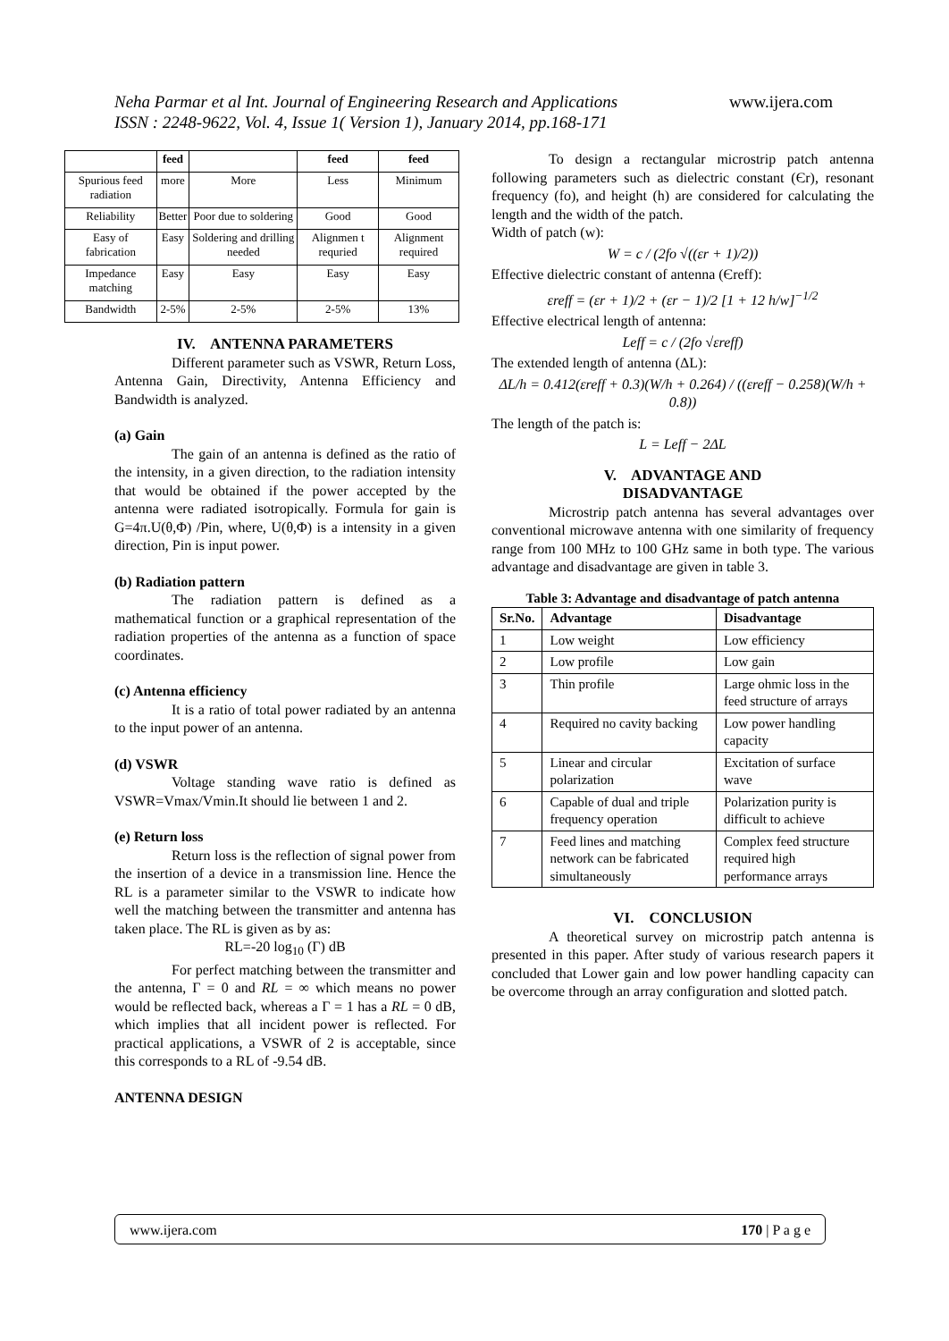www.ijera.com Neha Parmar et al Int. Journal of Engineering Research and Applications
ISSN : 2248-9622, Vol. 4, Issue 1( Version 1), January 2014, pp.168-171
| | feed | | feed | feed |
| --- | --- | --- | --- | --- |
| Spurious feed radiation | more | More | Less | Minimum |
| Reliability | Better | Poor due to soldering | Good | Good |
| Easy of fabrication | Easy | Soldering and drilling needed | Alignmen t requried | Alignment required |
| Impedance matching | Easy | Easy | Easy | Easy |
| Bandwidth | 2-5% | 2-5% | 2-5% | 13% |
IV. ANTENNA PARAMETERS
Different parameter such as VSWR, Return Loss, Antenna Gain, Directivity, Antenna Efficiency and Bandwidth is analyzed.
(a) Gain
The gain of an antenna is defined as the ratio of the intensity, in a given direction, to the radiation intensity that would be obtained if the power accepted by the antenna were radiated isotropically. Formula for gain is G=4π.U(θ,Φ) /Pin, where, U(θ,Φ) is a intensity in a given direction, Pin is input power.
(b) Radiation pattern
The radiation pattern is defined as a mathematical function or a graphical representation of the radiation properties of the antenna as a function of space coordinates.
(c) Antenna efficiency
It is a ratio of total power radiated by an antenna to the input power of an antenna.
(d) VSWR
Voltage standing wave ratio is defined as VSWR=Vmax/Vmin.It should lie between 1 and 2.
(e) Return loss
Return loss is the reflection of signal power from the insertion of a device in a transmission line. Hence the RL is a parameter similar to the VSWR to indicate how well the matching between the transmitter and antenna has taken place. The RL is given as by as:
RL=-20 log<sub>10</sub> (Γ) dB
For perfect matching between the transmitter and the antenna, Γ = 0 and RL = ∞ which means no power would be reflected back, whereas a Γ = 1 has a RL = 0 dB, which implies that all incident power is reflected. For practical applications, a VSWR of 2 is acceptable, since this corresponds to a RL of -9.54 dB.
ANTENNA DESIGN
To design a rectangular microstrip patch antenna following parameters such as dielectric constant (Єr), resonant frequency (fo), and height (h) are considered for calculating the length and the width of the patch.
Width of patch (w):
W = c / (2fo √((εr + 1)/2))
Effective dielectric constant of antenna (Єreff):
εreff = (εr + 1)/2 + (εr − 1)/2 [1 + 12 h/w]<sup>−1/2</sup>
Effective electrical length of antenna:
Leff = c / (2fo √εreff)
The extended length of antenna (ΔL):
ΔL/h = 0.412(εreff + 0.3)(W/h + 0.264) / ((εreff − 0.258)(W/h + 0.8))
The length of the patch is:
L = Leff − 2ΔL
V. ADVANTAGE AND
DISADVANTAGE
Microstrip patch antenna has several advantages over conventional microwave antenna with one similarity of frequency range from 100 MHz to 100 GHz same in both type. The various advantage and disadvantage are given in table 3.
Table 3: Advantage and disadvantage of patch antenna
| Sr.No. | Advantage | Disadvantage |
| --- | --- | --- |
| 1 | Low weight | Low efficiency |
| 2 | Low profile | Low gain |
| 3 | Thin profile | Large ohmic loss in the feed structure of arrays |
| 4 | Required no cavity backing | Low power handling capacity |
| 5 | Linear and circular polarization | Excitation of surface wave |
| 6 | Capable of dual and triple frequency operation | Polarization purity is difficult to achieve |
| 7 | Feed lines and matching network can be fabricated simultaneously | Complex feed structure required high performance arrays |
VI. CONCLUSION
A theoretical survey on microstrip patch antenna is presented in this paper. After study of various research papers it concluded that Lower gain and low power handling capacity can be overcome through an array configuration and slotted patch.
170 | P a g e www.ijera.com